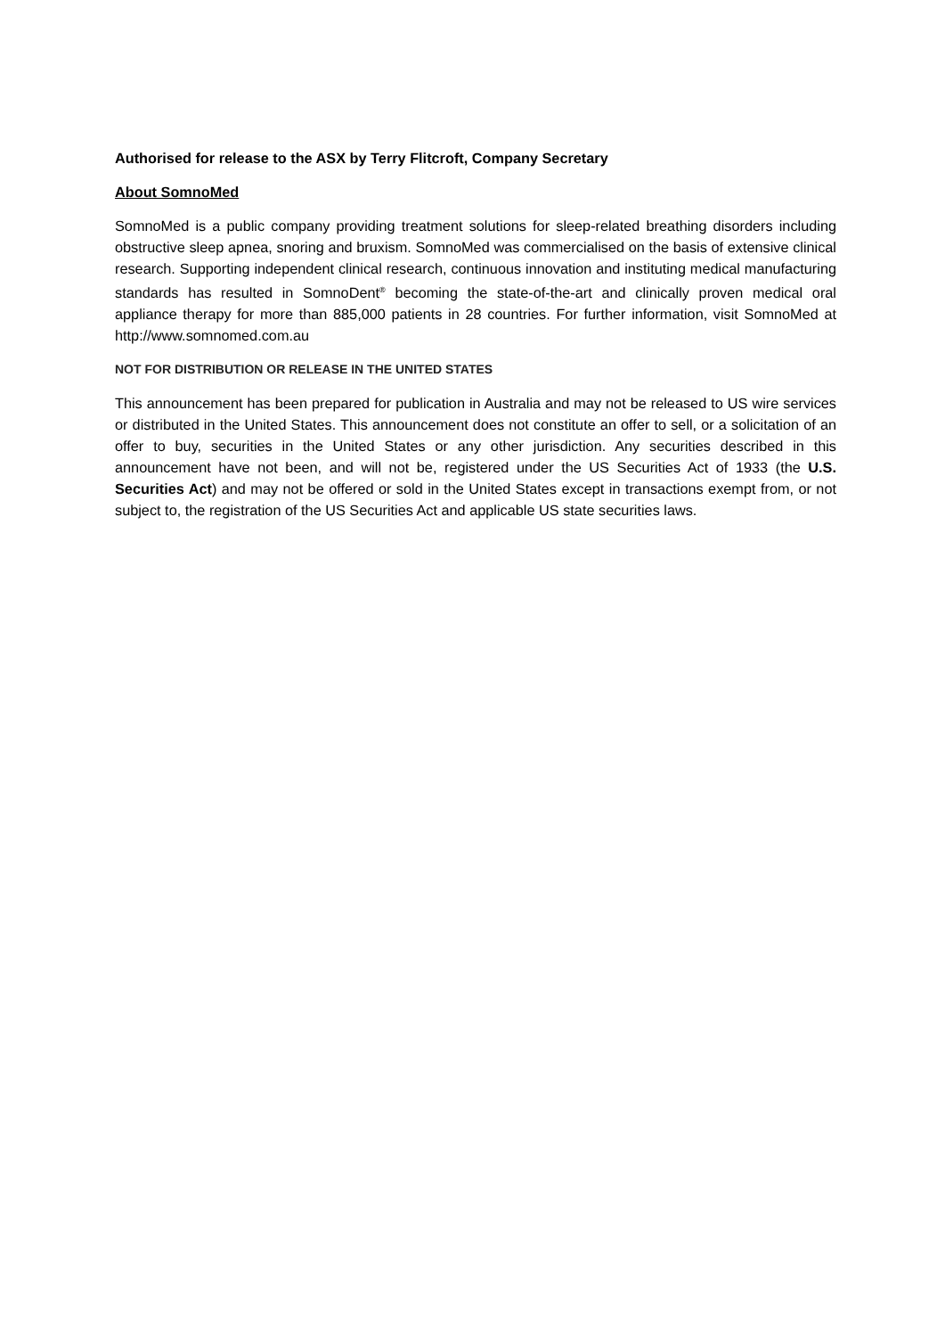Authorised for release to the ASX by Terry Flitcroft, Company Secretary
About SomnoMed
SomnoMed is a public company providing treatment solutions for sleep-related breathing disorders including obstructive sleep apnea, snoring and bruxism. SomnoMed was commercialised on the basis of extensive clinical research. Supporting independent clinical research, continuous innovation and instituting medical manufacturing standards has resulted in SomnoDent<sup>®</sup> becoming the state-of-the-art and clinically proven medical oral appliance therapy for more than 885,000 patients in 28 countries. For further information, visit SomnoMed at http://www.somnomed.com.au
NOT FOR DISTRIBUTION OR RELEASE IN THE UNITED STATES
This announcement has been prepared for publication in Australia and may not be released to US wire services or distributed in the United States. This announcement does not constitute an offer to sell, or a solicitation of an offer to buy, securities in the United States or any other jurisdiction. Any securities described in this announcement have not been, and will not be, registered under the US Securities Act of 1933 (the U.S. Securities Act) and may not be offered or sold in the United States except in transactions exempt from, or not subject to, the registration of the US Securities Act and applicable US state securities laws.